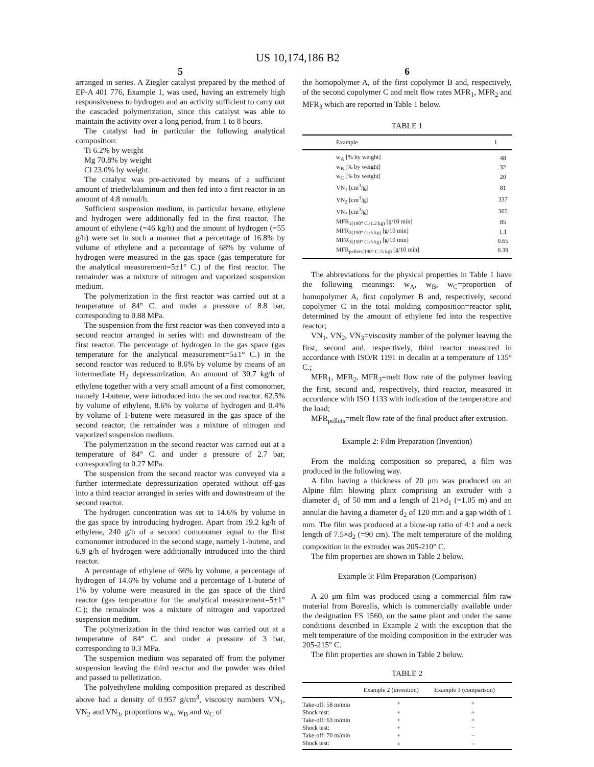US 10,174,186 B2
5
arranged in series. A Ziegler catalyst prepared by the method of EP-A 401 776, Example 1, was used, having an extremely high responsiveness to hydrogen and an activity sufficient to carry out the cascaded polymerization, since this catalyst was able to maintain the activity over a long period, from 1 to 8 hours.
The catalyst had in particular the following analytical composition:
Ti 6.2% by weight
Mg 70.8% by weight
Cl 23.0% by weight.
The catalyst was pre-activated by means of a sufficient amount of triethylaluminum and then fed into a first reactor in an amount of 4.8 mmol/h.
Sufficient suspension medium, in particular hexane, ethylene and hydrogen were additionally fed in the first reactor. The amount of ethylene (=46 kg/h) and the amount of hydrogen (=55 g/h) were set in such a manner that a percentage of 16.8% by volume of ethylene and a percentage of 68% by volume of hydrogen were measured in the gas space (gas temperature for the analytical measurement=5±1° C.) of the first reactor. The remainder was a mixture of nitrogen and vaporized suspension medium.
The polymerization in the first reactor was carried out at a temperature of 84° C. and under a pressure of 8.8 bar, corresponding to 0.88 MPa.
The suspension from the first reactor was then conveyed into a second reactor arranged in series with and downstream of the first reactor. The percentage of hydrogen in the gas space (gas temperature for the analytical measurement=5±1° C.) in the second reactor was reduced to 8.6% by volume by means of an intermediate H<sub>2</sub> depressurization. An amount of 30.7 kg/h of ethylene together with a very small amount of a first comonomer, namely 1-butene, were introduced into the second reactor. 62.5% by volume of ethylene, 8.6% by volume of hydrogen and 0.4% by volume of 1-butene were measured in the gas space of the second reactor; the remainder was a mixture of nitrogen and vaporized suspension medium.
The polymerization in the second reactor was carried out at a temperature of 84° C. and under a pressure of 2.7 bar, corresponding to 0.27 MPa.
The suspension from the second reactor was conveyed via a further intermediate depressurization operated without off-gas into a third reactor arranged in series with and downstream of the second reactor.
The hydrogen concentration was set to 14.6% by volume in the gas space by introducing hydrogen. Apart from 19.2 kg/h of ethylene, 240 g/h of a second comonomer equal to the first comonomer introduced in the second stage, namely 1-butene, and 6.9 g/h of hydrogen were additionally introduced into the third reactor.
A percentage of ethylene of 66% by volume, a percentage of hydrogen of 14.6% by volume and a percentage of 1-butene of 1% by volume were measured in the gas space of the third reactor (gas temperature for the analytical measurement=5±1° C.); the remainder was a mixture of nitrogen and vaporized suspension medium.
The polymerization in the third reactor was carried out at a temperature of 84° C. and under a pressure of 3 bar, corresponding to 0.3 MPa.
The suspension medium was separated off from the polymer suspension leaving the third reactor and the powder was dried and passed to pelletization.
The polyethylene molding composition prepared as described above had a density of 0.957 g/cm<sup>3</sup>, viscosity numbers VN<sub>1</sub>, VN<sub>2</sub> and VN<sub>3</sub>, proportions w<sub>A</sub>, w<sub>B</sub> and w<sub>C</sub> of
6
the homopolymer A, of the first copolymer B and, respectively, of the second copolymer C and melt flow rates MFR<sub>1</sub>, MFR<sub>2</sub> and MFR<sub>3</sub> which are reported in Table 1 below.
TABLE 1
| Example | 1 |
| --- | --- |
| w<sub>A</sub> [% by weight] | 48 |
| w<sub>B</sub> [% by weight] | 32 |
| w<sub>C</sub> [% by weight] | 20 |
| VN<sub>1</sub> [cm<sup>3</sup>/g] | 81 |
| VN<sub>2</sub> [cm<sup>3</sup>/g] | 337 |
| VN<sub>3</sub> [cm<sup>3</sup>/g] | 365 |
| MFR<sub>1(190° C./1.2 kg)</sub> [g/10 min] | 85 |
| MFR<sub>2(190° C./5 kg)</sub> [g/10 min] | 1.1 |
| MFR<sub>3(190° C./5 kg)</sub> [g/10 min] | 0.65 |
| MFR<sub>pellets(190° C./5 kg)</sub> [g/10 min] | 0.39 |
The abbreviations for the physical properties in Table 1 have the following meanings: w<sub>A</sub>, w<sub>B</sub>, w<sub>C</sub>=proportion of homopolymer A, first copolymer B and, respectively, second copolymer C in the total molding composition=reactor split, determined by the amount of ethylene fed into the respective reactor;
VN<sub>1</sub>, VN<sub>2</sub>, VN<sub>3</sub>=viscosity number of the polymer leaving the first, second and, respectively, third reactor measured in accordance with ISO/R 1191 in decalin at a temperature of 135° C.;
MFR<sub>1</sub>, MFR<sub>2</sub>, MFR<sub>3</sub>=melt flow rate of the polymer leaving the first, second and, respectively, third reactor, measured in accordance with ISO 1133 with indication of the temperature and the load;
MFR<sub>pellets</sub>=melt flow rate of the final product after extrusion.
Example 2: Film Preparation (Invention)
From the molding composition so prepared, a film was produced in the following way.
A film having a thickness of 20 μm was produced on an Alpine film blowing plant comprising an extruder with a diameter d<sub>1</sub> of 50 mm and a length of 21×d<sub>1</sub> (=1.05 m) and an annular die having a diameter d<sub>2</sub> of 120 mm and a gap width of 1 mm. The film was produced at a blow-up ratio of 4:1 and a neck length of 7.5×d<sub>2</sub> (=90 cm). The melt temperature of the molding composition in the extruder was 205-210° C.
The film properties are shown in Table 2 below.
Example 3: Film Preparation (Comparison)
A 20 μm film was produced using a commercial film raw material from Borealis, which is commercially available under the designation FS 1560, on the same plant and under the same conditions described in Example 2 with the exception that the melt temperature of the molding composition in the extruder was 205-215° C.
The film properties are shown in Table 2 below.
TABLE 2
| | Example 2 (invention) | Example 3 (comparison) |
| --- | --- | --- |
| Take-off: 58 m/min | + | + |
| Shock test: | + | + |
| Take-off: 63 m/min | + | + |
| Shock test: | + | − |
| Take-off: 70 m/min | + | − |
| Shock test: | + | − |